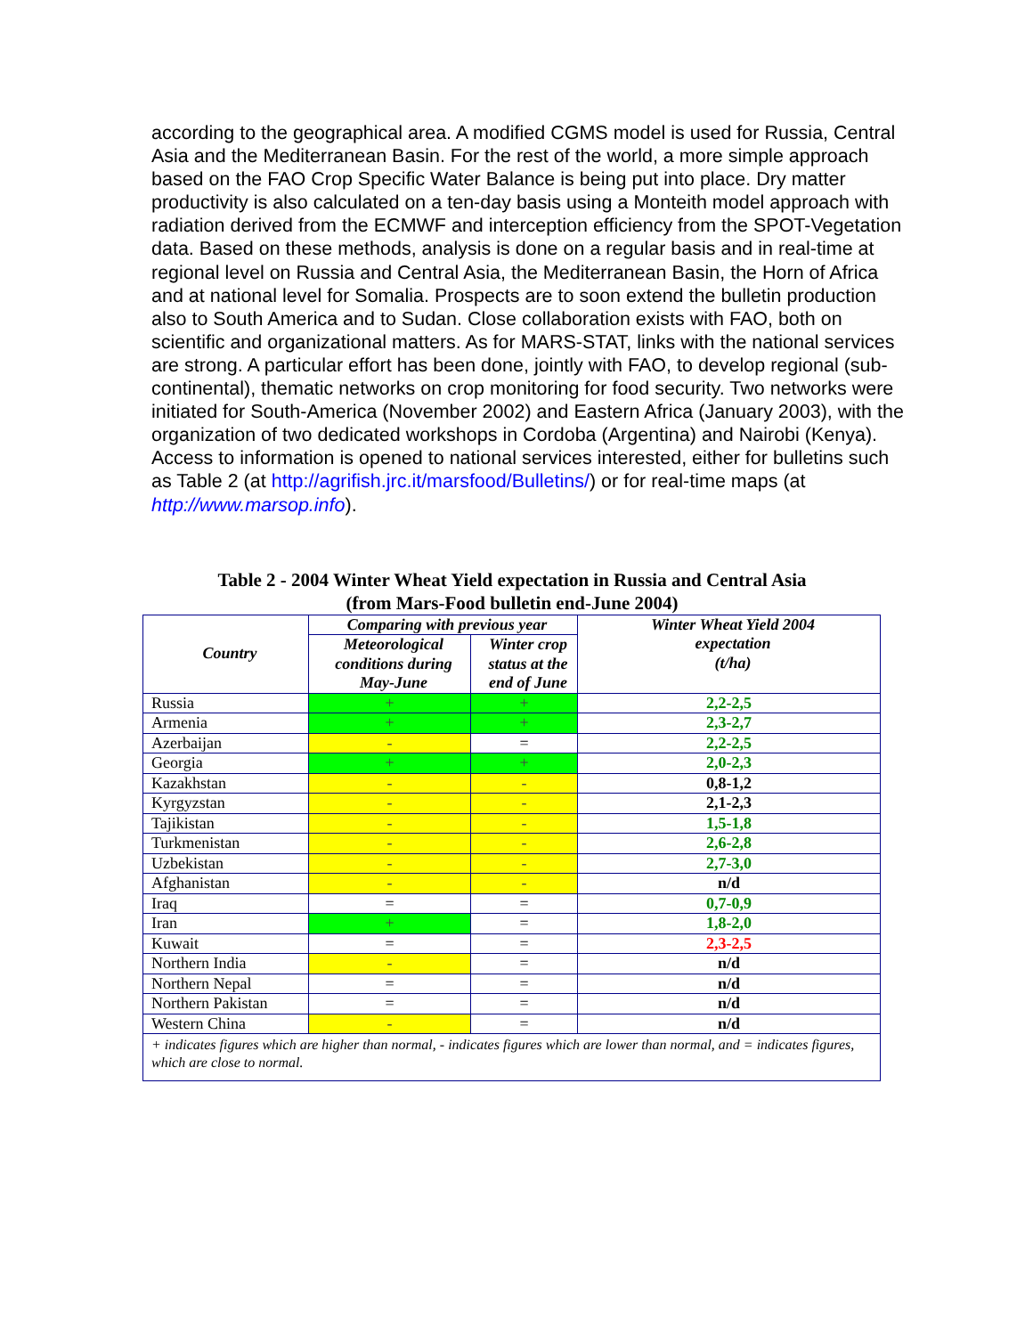according to the geographical area. A modified CGMS model is used for Russia, Central Asia and the Mediterranean Basin. For the rest of the world, a more simple approach based on the FAO Crop Specific Water Balance is being put into place. Dry matter productivity is also calculated on a ten-day basis using a Monteith model approach with radiation derived from the ECMWF and interception efficiency from the SPOT-Vegetation data. Based on these methods, analysis is done on a regular basis and in real-time at regional level on Russia and Central Asia, the Mediterranean Basin, the Horn of Africa and at national level for Somalia. Prospects are to soon extend the bulletin production also to South America and to Sudan. Close collaboration exists with FAO, both on scientific and organizational matters. As for MARS-STAT, links with the national services are strong. A particular effort has been done, jointly with FAO, to develop regional (sub-continental), thematic networks on crop monitoring for food security. Two networks were initiated for South-America (November 2002) and Eastern Africa (January 2003), with the organization of two dedicated workshops in Cordoba (Argentina) and Nairobi (Kenya). Access to information is opened to national services interested, either for bulletins such as Table 2 (at http://agrifish.jrc.it/marsfood/Bulletins/) or for real-time maps (at http://www.marsop.info).
Table 2 - 2004 Winter Wheat Yield expectation in Russia and Central Asia
(from Mars-Food bulletin end-June 2004)
| Country | Comparing with previous year | | Winter Wheat Yield 2004 expectation (t/ha) |
| --- | --- | --- | --- |
| | Meteorological conditions during May-June | Winter crop status at the end of June | |
| Russia | + | + | 2,2-2,5 |
| Armenia | + | + | 2,3-2,7 |
| Azerbaijan | - | = | 2,2-2,5 |
| Georgia | + | + | 2,0-2,3 |
| Kazakhstan | - | - | 0,8-1,2 |
| Kyrgyzstan | - | - | 2,1-2,3 |
| Tajikistan | - | - | 1,5-1,8 |
| Turkmenistan | - | - | 2,6-2,8 |
| Uzbekistan | - | - | 2,7-3,0 |
| Afghanistan | - | - | n/d |
| Iraq | = | = | 0,7-0,9 |
| Iran | + | = | 1,8-2,0 |
| Kuwait | = | = | 2,3-2,5 |
| Northern India | - | = | n/d |
| Northern Nepal | = | = | n/d |
| Northern Pakistan | = | = | n/d |
| Western China | - | = | n/d |
| + indicates figures which are higher than normal, - indicates figures which are lower than normal, and = indicates figures, which are close to normal. | | | |